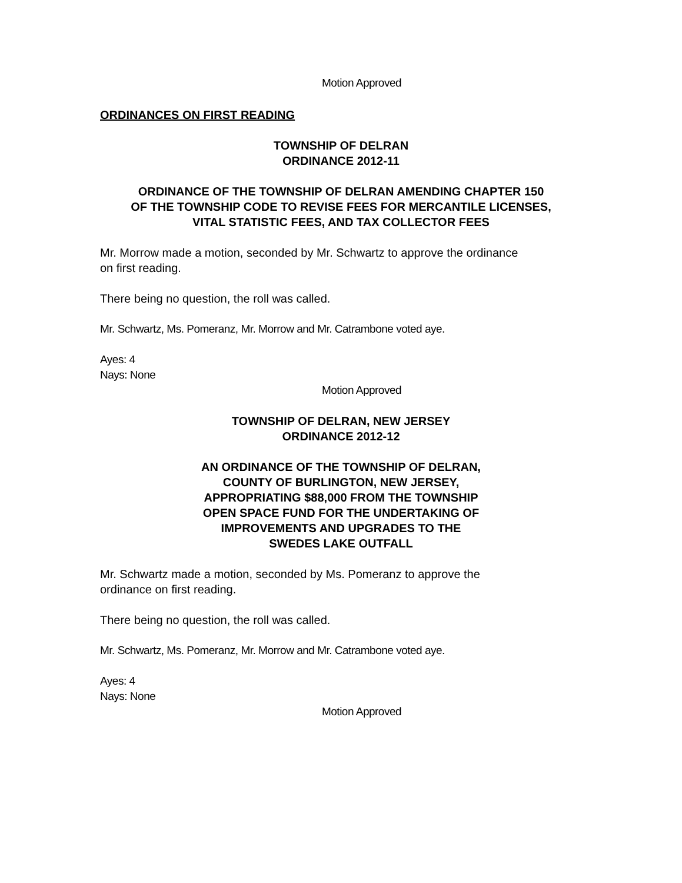Motion Approved
ORDINANCES ON FIRST READING
TOWNSHIP OF DELRAN
ORDINANCE 2012-11
ORDINANCE OF THE TOWNSHIP OF DELRAN AMENDING CHAPTER 150
OF THE TOWNSHIP CODE TO REVISE FEES FOR MERCANTILE LICENSES,
VITAL STATISTIC FEES, AND TAX COLLECTOR FEES
Mr. Morrow made a motion, seconded by Mr. Schwartz to approve the ordinance
on first reading.
There being no question, the roll was called.
Mr. Schwartz, Ms. Pomeranz, Mr. Morrow and Mr. Catrambone voted aye.
Ayes: 4
Nays: None
Motion Approved
TOWNSHIP OF DELRAN, NEW JERSEY
ORDINANCE 2012-12
AN ORDINANCE OF THE TOWNSHIP OF DELRAN,
COUNTY OF BURLINGTON, NEW JERSEY,
APPROPRIATING $88,000 FROM THE TOWNSHIP
OPEN SPACE FUND FOR THE UNDERTAKING OF
IMPROVEMENTS AND UPGRADES TO THE
SWEDES LAKE OUTFALL
Mr. Schwartz made a motion, seconded by Ms. Pomeranz to approve the
ordinance on first reading.
There being no question, the roll was called.
Mr. Schwartz, Ms. Pomeranz, Mr. Morrow and Mr. Catrambone voted aye.
Ayes: 4
Nays: None
Motion Approved